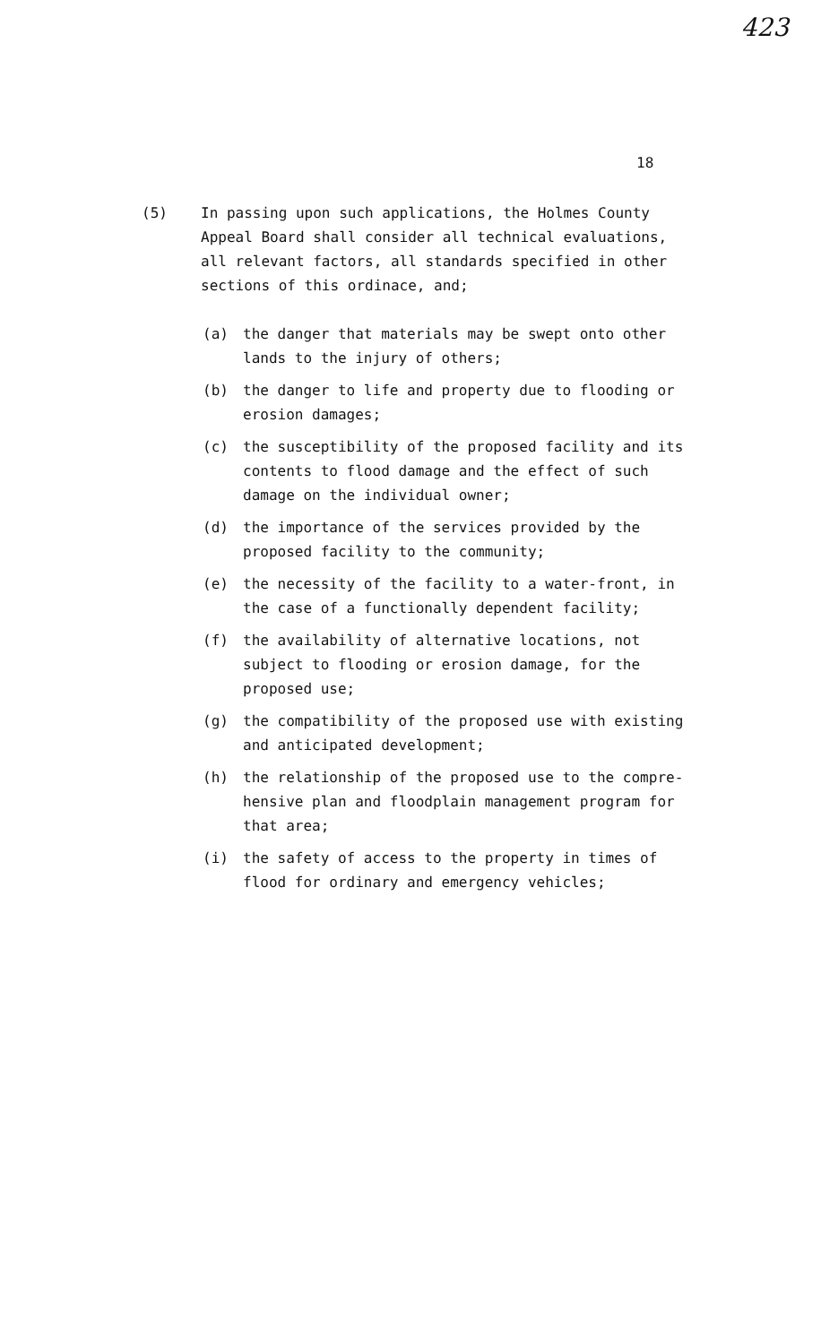423
18
(5) In passing upon such applications, the Holmes County Appeal Board shall consider all technical evaluations, all relevant factors, all standards specified in other sections of this ordinace, and;
(a) the danger that materials may be swept onto other lands to the injury of others;
(b) the danger to life and property due to flooding or erosion damages;
(c) the susceptibility of the proposed facility and its contents to flood damage and the effect of such damage on the individual owner;
(d) the importance of the services provided by the proposed facility to the community;
(e) the necessity of the facility to a water-front, in the case of a functionally dependent facility;
(f) the availability of alternative locations, not subject to flooding or erosion damage, for the proposed use;
(g) the compatibility of the proposed use with existing and anticipated development;
(h) the relationship of the proposed use to the compre-hensive plan and floodplain management program for that area;
(i) the safety of access to the property in times of flood for ordinary and emergency vehicles;